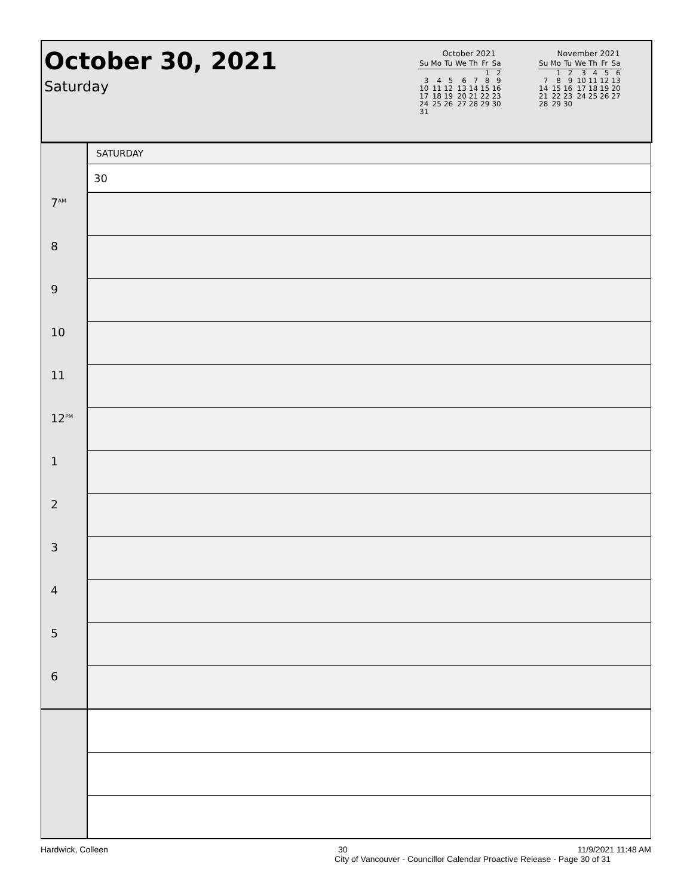October 30, 2021
Saturday
October 2021
| Su | Mo | Tu | We | Th | Fr | Sa |
| --- | --- | --- | --- | --- | --- | --- |
| | | | | | 1 | 2 |
| 3 | 4 | 5 | 6 | 7 | 8 | 9 |
| 10 | 11 | 12 | 13 | 14 | 15 | 16 |
| 17 | 18 | 19 | 20 | 21 | 22 | 23 |
| 24 | 25 | 26 | 27 | 28 | 29 | 30 |
| 31 | | | | | | |
November 2021
| Su | Mo | Tu | We | Th | Fr | Sa |
| --- | --- | --- | --- | --- | --- | --- |
| | 1 | 2 | 3 | 4 | 5 | 6 |
| 7 | 8 | 9 | 10 | 11 | 12 | 13 |
| 14 | 15 | 16 | 17 | 18 | 19 | 20 |
| 21 | 22 | 23 | 24 | 25 | 26 | 27 |
| 28 | 29 | 30 | | | | |
| | SATURDAY |
| | 30 |
| 7<sup>AM</sup> | |
| 8 | |
| 9 | |
| 10 | |
| 11 | |
| 12<sup>PM</sup> | |
| 1 | |
| 2 | |
| 3 | |
| 4 | |
| 5 | |
| 6 | |
Hardwick, Colleen 30 11/9/2021 11:48 AM
City of Vancouver - Councillor Calendar Proactive Release - Page 30 of 31